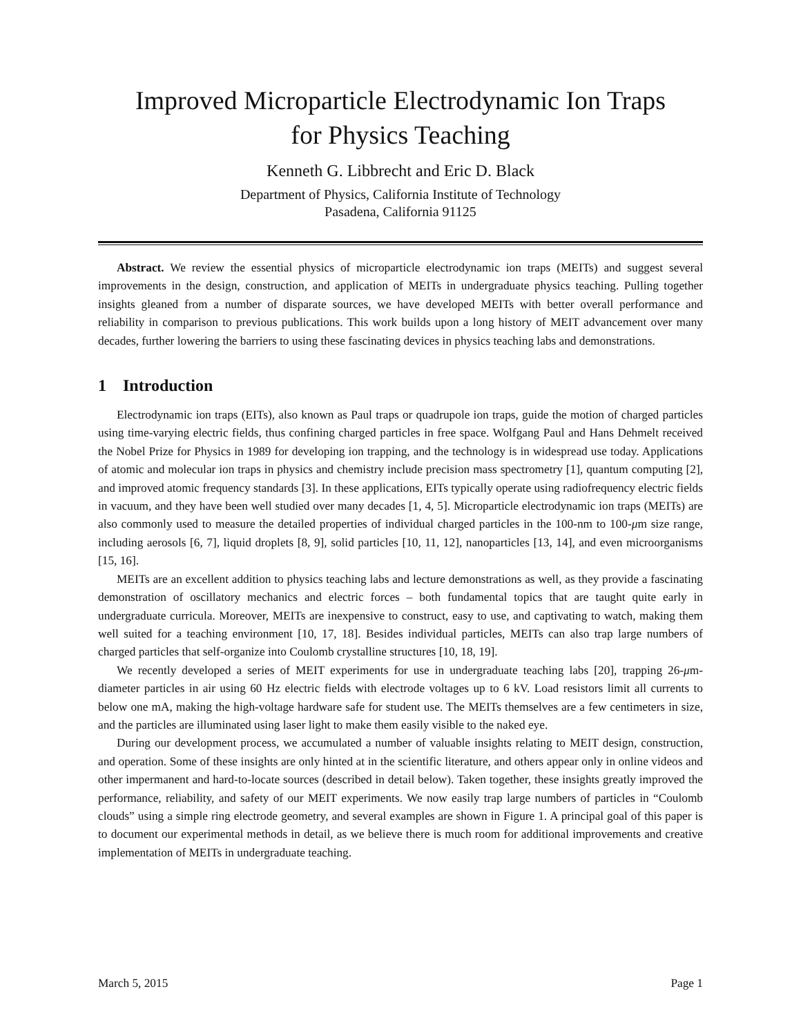Improved Microparticle Electrodynamic Ion Traps
for Physics Teaching
Kenneth G. Libbrecht and Eric D. Black
Department of Physics, California Institute of Technology
Pasadena, California 91125
Abstract. We review the essential physics of microparticle electrodynamic ion traps (MEITs) and suggest several improvements in the design, construction, and application of MEITs in undergraduate physics teaching. Pulling together insights gleaned from a number of disparate sources, we have developed MEITs with better overall performance and reliability in comparison to previous publications. This work builds upon a long history of MEIT advancement over many decades, further lowering the barriers to using these fascinating devices in physics teaching labs and demonstrations.
1 Introduction
Electrodynamic ion traps (EITs), also known as Paul traps or quadrupole ion traps, guide the motion of charged particles using time-varying electric fields, thus confining charged particles in free space. Wolfgang Paul and Hans Dehmelt received the Nobel Prize for Physics in 1989 for developing ion trapping, and the technology is in widespread use today. Applications of atomic and molecular ion traps in physics and chemistry include precision mass spectrometry [1], quantum computing [2], and improved atomic frequency standards [3]. In these applications, EITs typically operate using radiofrequency electric fields in vacuum, and they have been well studied over many decades [1, 4, 5]. Microparticle electrodynamic ion traps (MEITs) are also commonly used to measure the detailed properties of individual charged particles in the 100-nm to 100-μm size range, including aerosols [6, 7], liquid droplets [8, 9], solid particles [10, 11, 12], nanoparticles [13, 14], and even microorganisms [15, 16].
MEITs are an excellent addition to physics teaching labs and lecture demonstrations as well, as they provide a fascinating demonstration of oscillatory mechanics and electric forces – both fundamental topics that are taught quite early in undergraduate curricula. Moreover, MEITs are inexpensive to construct, easy to use, and captivating to watch, making them well suited for a teaching environment [10, 17, 18]. Besides individual particles, MEITs can also trap large numbers of charged particles that self-organize into Coulomb crystalline structures [10, 18, 19].
We recently developed a series of MEIT experiments for use in undergraduate teaching labs [20], trapping 26-μm-diameter particles in air using 60 Hz electric fields with electrode voltages up to 6 kV. Load resistors limit all currents to below one mA, making the high-voltage hardware safe for student use. The MEITs themselves are a few centimeters in size, and the particles are illuminated using laser light to make them easily visible to the naked eye.
During our development process, we accumulated a number of valuable insights relating to MEIT design, construction, and operation. Some of these insights are only hinted at in the scientific literature, and others appear only in online videos and other impermanent and hard-to-locate sources (described in detail below). Taken together, these insights greatly improved the performance, reliability, and safety of our MEIT experiments. We now easily trap large numbers of particles in “Coulomb clouds” using a simple ring electrode geometry, and several examples are shown in Figure 1. A principal goal of this paper is to document our experimental methods in detail, as we believe there is much room for additional improvements and creative implementation of MEITs in undergraduate teaching.
March 5, 2015 Page 1